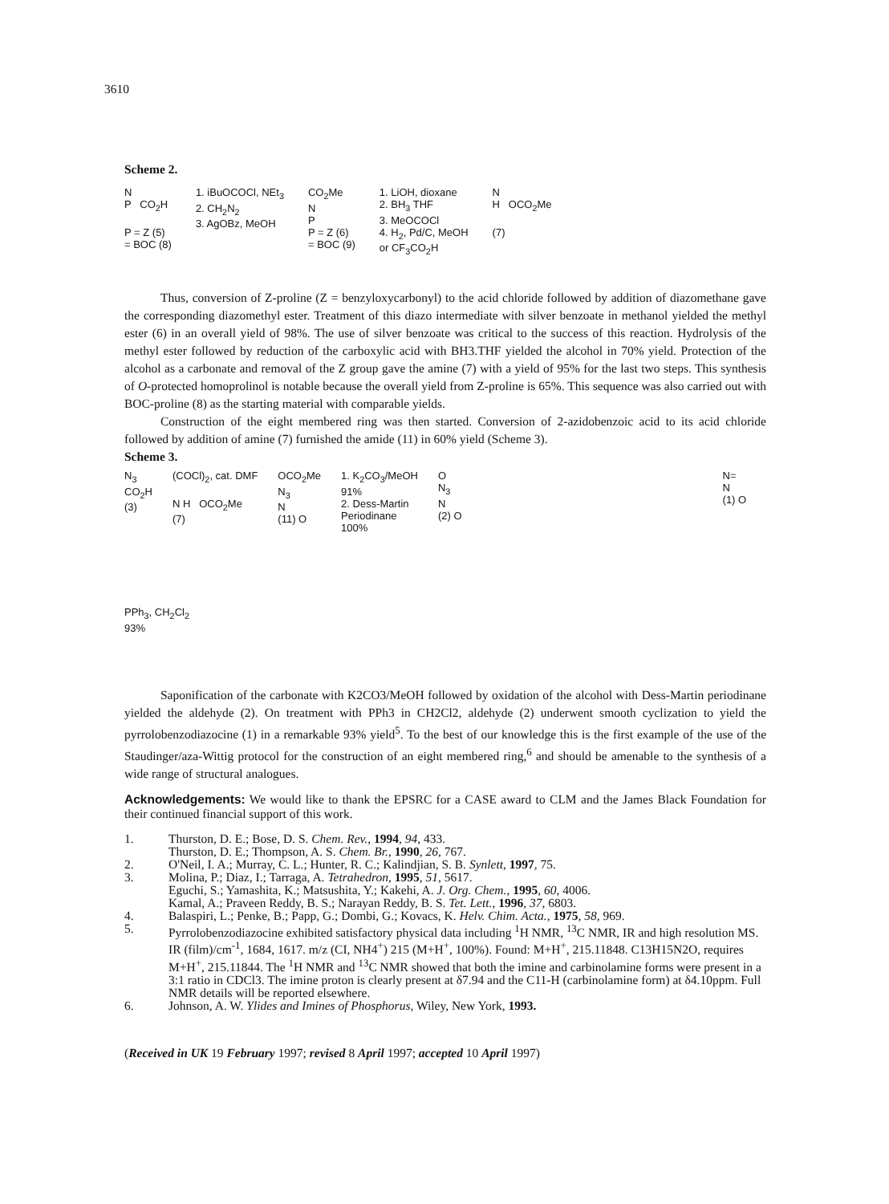3610
Scheme 2.
N
P CO<sub>2</sub>H
P = Z (5)
= BOC (8)
1. iBuOCOCl, NEt<sub>3</sub>
2. CH<sub>2</sub>N<sub>2</sub>
3. AgOBz, MeOH
CO<sub>2</sub>Me
N
P
P = Z (6)
= BOC (9)
1. LiOH, dioxane
2. BH<sub>3</sub> THF
3. MeOCOCl
4. H<sub>2</sub>, Pd/C, MeOH
or CF<sub>3</sub>CO<sub>2</sub>H
N
H OCO<sub>2</sub>Me
(7)
Thus, conversion of Z-proline (Z = benzyloxycarbonyl) to the acid chloride followed by addition of diazomethane gave the corresponding diazomethyl ester. Treatment of this diazo intermediate with silver benzoate in methanol yielded the methyl ester (6) in an overall yield of 98%. The use of silver benzoate was critical to the success of this reaction. Hydrolysis of the methyl ester followed by reduction of the carboxylic acid with BH3.THF yielded the alcohol in 70% yield. Protection of the alcohol as a carbonate and removal of the Z group gave the amine (7) with a yield of 95% for the last two steps. This synthesis of O-protected homoprolinol is notable because the overall yield from Z-proline is 65%. This sequence was also carried out with BOC-proline (8) as the starting material with comparable yields.
Construction of the eight membered ring was then started. Conversion of 2-azidobenzoic acid to its acid chloride followed by addition of amine (7) furnished the amide (11) in 60% yield (Scheme 3).
Scheme 3.
N<sub>3</sub>
CO<sub>2</sub>H
(3)
(COCl)<sub>2</sub>, cat. DMF
N H OCO<sub>2</sub>Me
(7)
OCO<sub>2</sub>Me
N<sub>3</sub>
N
(11) O
1. K<sub>2</sub>CO<sub>3</sub>/MeOH
91%
2. Dess-Martin
Periodinane
100%
O
N<sub>3</sub>
N
(2) O
N=
N
(1) O
PPh<sub>3</sub>, CH<sub>2</sub>Cl<sub>2</sub>
93%
Saponification of the carbonate with K2CO3/MeOH followed by oxidation of the alcohol with Dess-Martin periodinane yielded the aldehyde (2). On treatment with PPh3 in CH2Cl2, aldehyde (2) underwent smooth cyclization to yield the pyrrolobenzodiazocine (1) in a remarkable 93% yield<sup>5</sup>. To the best of our knowledge this is the first example of the use of the Staudinger/aza-Wittig protocol for the construction of an eight membered ring,<sup>6</sup> and should be amenable to the synthesis of a wide range of structural analogues.
Acknowledgements: We would like to thank the EPSRC for a CASE award to CLM and the James Black Foundation for their continued financial support of this work.
1. Thurston, D. E.; Bose, D. S. Chem. Rev., 1994, 94, 433.
Thurston, D. E.; Thompson, A. S. Chem. Br., 1990, 26, 767.
2. O'Neil, I. A.; Murray, C. L.; Hunter, R. C.; Kalindjian, S. B. Synlett, 1997, 75.
3. Molina, P.; Diaz, I.; Tarraga, A. Tetrahedron, 1995, 51, 5617.
Eguchi, S.; Yamashita, K.; Matsushita, Y.; Kakehi, A. J. Org. Chem., 1995, 60, 4006.
Kamal, A.; Praveen Reddy, B. S.; Narayan Reddy, B. S. Tet. Lett., 1996, 37, 6803.
4. Balaspiri, L.; Penke, B.; Papp, G.; Dombi, G.; Kovacs, K. Helv. Chim. Acta., 1975, 58, 969.
5. Pyrrolobenzodiazocine exhibited satisfactory physical data including <sup>1</sup>H NMR, <sup>13</sup>C NMR, IR and high resolution MS. IR (film)/cm<sup>-1</sup>, 1684, 1617. m/z (CI, NH4<sup>+</sup>) 215 (M+H<sup>+</sup>, 100%). Found: M+H<sup>+</sup>, 215.11848. C13H15N2O, requires M+H<sup>+</sup>, 215.11844. The <sup>1</sup>H NMR and <sup>13</sup>C NMR showed that both the imine and carbinolamine forms were present in a 3:1 ratio in CDCl3. The imine proton is clearly present at δ7.94 and the C11-H (carbinolamine form) at δ4.10ppm. Full NMR details will be reported elsewhere.
6. Johnson, A. W. Ylides and Imines of Phosphorus, Wiley, New York, 1993.
(Received in UK 19 February 1997; revised 8 April 1997; accepted 10 April 1997)